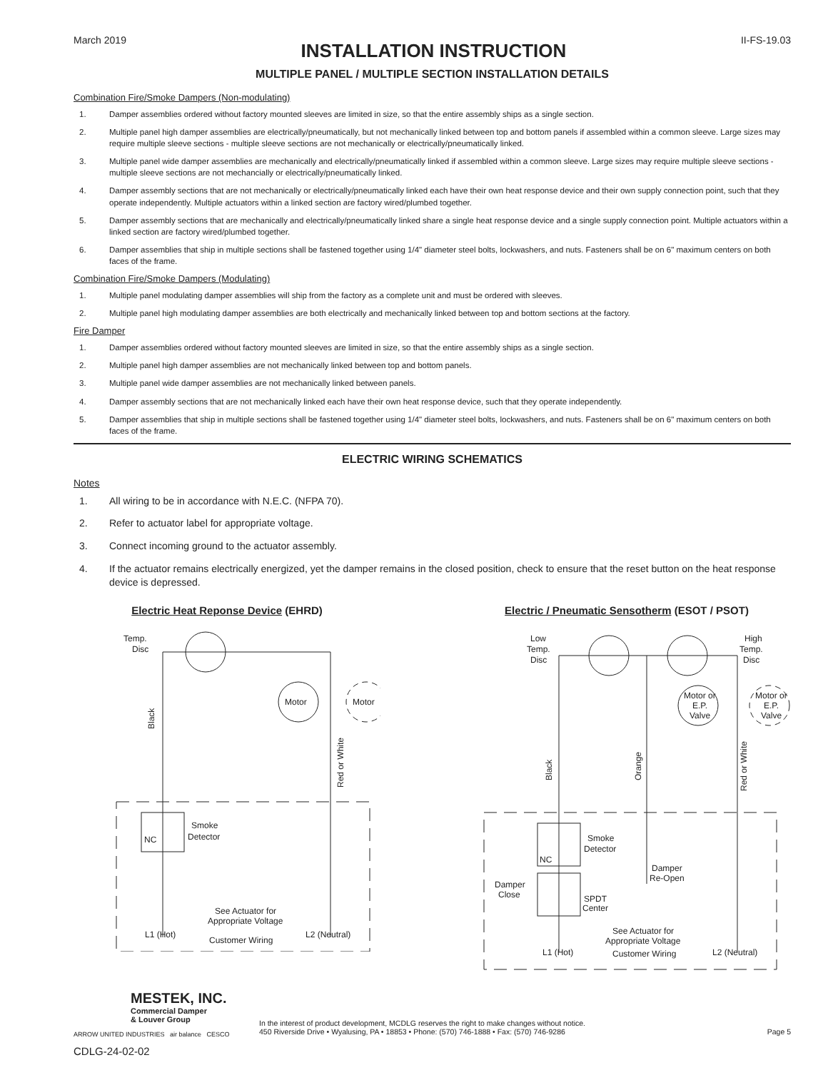March 2019
INSTALLATION INSTRUCTION
II-FS-19.03
MULTIPLE PANEL / MULTIPLE SECTION INSTALLATION DETAILS
Combination Fire/Smoke Dampers (Non-modulating)
1. Damper assemblies ordered without factory mounted sleeves are limited in size, so that the entire assembly ships as a single section.
2. Multiple panel high damper assemblies are electrically/pneumatically, but not mechanically linked between top and bottom panels if assembled within a common sleeve. Large sizes may require multiple sleeve sections - multiple sleeve sections are not mechanically or electrically/pneumatically linked.
3. Multiple panel wide damper assemblies are mechanically and electrically/pneumatically linked if assembled within a common sleeve. Large sizes may require multiple sleeve sections - multiple sleeve sections are not mechancially or electrically/pneumatically linked.
4. Damper assembly sections that are not mechanically or electrically/pneumatically linked each have their own heat response device and their own supply connection point, such that they operate independently. Multiple actuators within a linked section are factory wired/plumbed together.
5. Damper assembly sections that are mechanically and electrically/pneumatically linked share a single heat response device and a single supply connection point. Multiple actuators within a linked section are factory wired/plumbed together.
6. Damper assemblies that ship in multiple sections shall be fastened together using 1/4" diameter steel bolts, lockwashers, and nuts. Fasteners shall be on 6" maximum centers on both faces of the frame.
Combination Fire/Smoke Dampers (Modulating)
1. Multiple panel modulating damper assemblies will ship from the factory as a complete unit and must be ordered with sleeves.
2. Multiple panel high modulating damper assemblies are both electrically and mechanically linked between top and bottom sections at the factory.
Fire Damper
1. Damper assemblies ordered without factory mounted sleeves are limited in size, so that the entire assembly ships as a single section.
2. Multiple panel high damper assemblies are not mechanically linked between top and bottom panels.
3. Multiple panel wide damper assemblies are not mechanically linked between panels.
4. Damper assembly sections that are not mechanically linked each have their own heat response device, such that they operate independently.
5. Damper assemblies that ship in multiple sections shall be fastened together using 1/4" diameter steel bolts, lockwashers, and nuts. Fasteners shall be on 6" maximum centers on both faces of the frame.
ELECTRIC WIRING SCHEMATICS
Notes
1. All wiring to be in accordance with N.E.C. (NFPA 70).
2. Refer to actuator label for appropriate voltage.
3. Connect incoming ground to the actuator assembly.
4. If the actuator remains electrically energized, yet the damper remains in the closed position, check to ensure that the reset button on the heat response device is depressed.
Electric Heat Reponse Device (EHRD)
Temp.
Disc
Motor
Motor
Black
Red or White
Smoke
Detector
NC
See Actuator for
Appropriate Voltage
L1 (Hot)
L2 (Neutral)
Customer Wiring
Electric / Pneumatic Sensotherm (ESOT / PSOT)
Low
Temp.
Disc
High
Temp.
Disc
Motor or
E.P.
Valve
Motor or
E.P.
Valve
Black
Orange
Red or White
Smoke
Detector
NC
Damper
Re-Open
Damper
Close
SPDT
Center
See Actuator for
Appropriate Voltage
L1 (Hot)
L2 (Neutral)
Customer Wiring
MESTEK, INC.
Commercial Damper
& Louver Group
ARROW UNITED INDUSTRIES air balance CESCO
CDLG-24-02-02
In the interest of product development, MCDLG reserves the right to make changes without notice.
450 Riverside Drive • Wyalusing, PA • 18853 • Phone: (570) 746-1888 • Fax: (570) 746-9286
Page 5